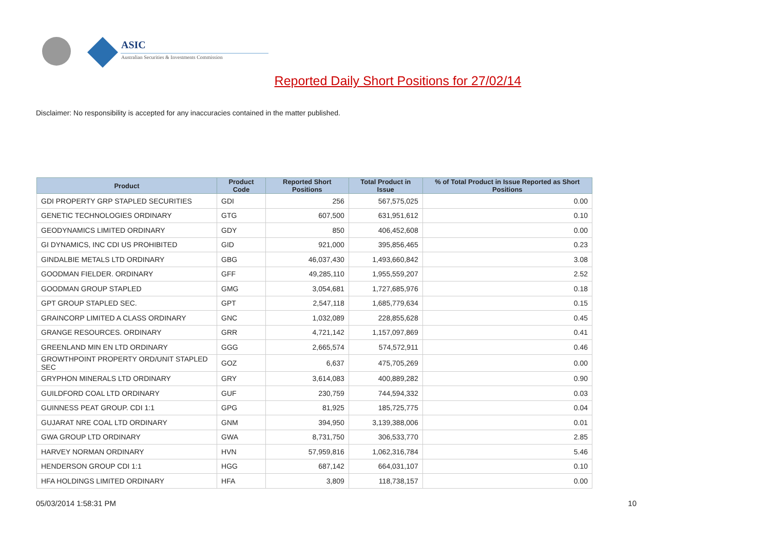ASIC
Australian Securities & Investments Commission
Reported Daily Short Positions for 27/02/14
Disclaimer: No responsibility is accepted for any inaccuracies contained in the matter published.
| Product | Product Code | Reported Short Positions | Total Product in Issue | % of Total Product in Issue Reported as Short Positions |
| --- | --- | --- | --- | --- |
| GDI PROPERTY GRP STAPLED SECURITIES | GDI | 256 | 567,575,025 | 0.00 |
| GENETIC TECHNOLOGIES ORDINARY | GTG | 607,500 | 631,951,612 | 0.10 |
| GEODYNAMICS LIMITED ORDINARY | GDY | 850 | 406,452,608 | 0.00 |
| GI DYNAMICS, INC CDI US PROHIBITED | GID | 921,000 | 395,856,465 | 0.23 |
| GINDALBIE METALS LTD ORDINARY | GBG | 46,037,430 | 1,493,660,842 | 3.08 |
| GOODMAN FIELDER. ORDINARY | GFF | 49,285,110 | 1,955,559,207 | 2.52 |
| GOODMAN GROUP STAPLED | GMG | 3,054,681 | 1,727,685,976 | 0.18 |
| GPT GROUP STAPLED SEC. | GPT | 2,547,118 | 1,685,779,634 | 0.15 |
| GRAINCORP LIMITED A CLASS ORDINARY | GNC | 1,032,089 | 228,855,628 | 0.45 |
| GRANGE RESOURCES. ORDINARY | GRR | 4,721,142 | 1,157,097,869 | 0.41 |
| GREENLAND MIN EN LTD ORDINARY | GGG | 2,665,574 | 574,572,911 | 0.46 |
| GROWTHPOINT PROPERTY ORD/UNIT STAPLED SEC | GOZ | 6,637 | 475,705,269 | 0.00 |
| GRYPHON MINERALS LTD ORDINARY | GRY | 3,614,083 | 400,889,282 | 0.90 |
| GUILDFORD COAL LTD ORDINARY | GUF | 230,759 | 744,594,332 | 0.03 |
| GUINNESS PEAT GROUP. CDI 1:1 | GPG | 81,925 | 185,725,775 | 0.04 |
| GUJARAT NRE COAL LTD ORDINARY | GNM | 394,950 | 3,139,388,006 | 0.01 |
| GWA GROUP LTD ORDINARY | GWA | 8,731,750 | 306,533,770 | 2.85 |
| HARVEY NORMAN ORDINARY | HVN | 57,959,816 | 1,062,316,784 | 5.46 |
| HENDERSON GROUP CDI 1:1 | HGG | 687,142 | 664,031,107 | 0.10 |
| HFA HOLDINGS LIMITED ORDINARY | HFA | 3,809 | 118,738,157 | 0.00 |
05/03/2014 1:58:31 PM 10